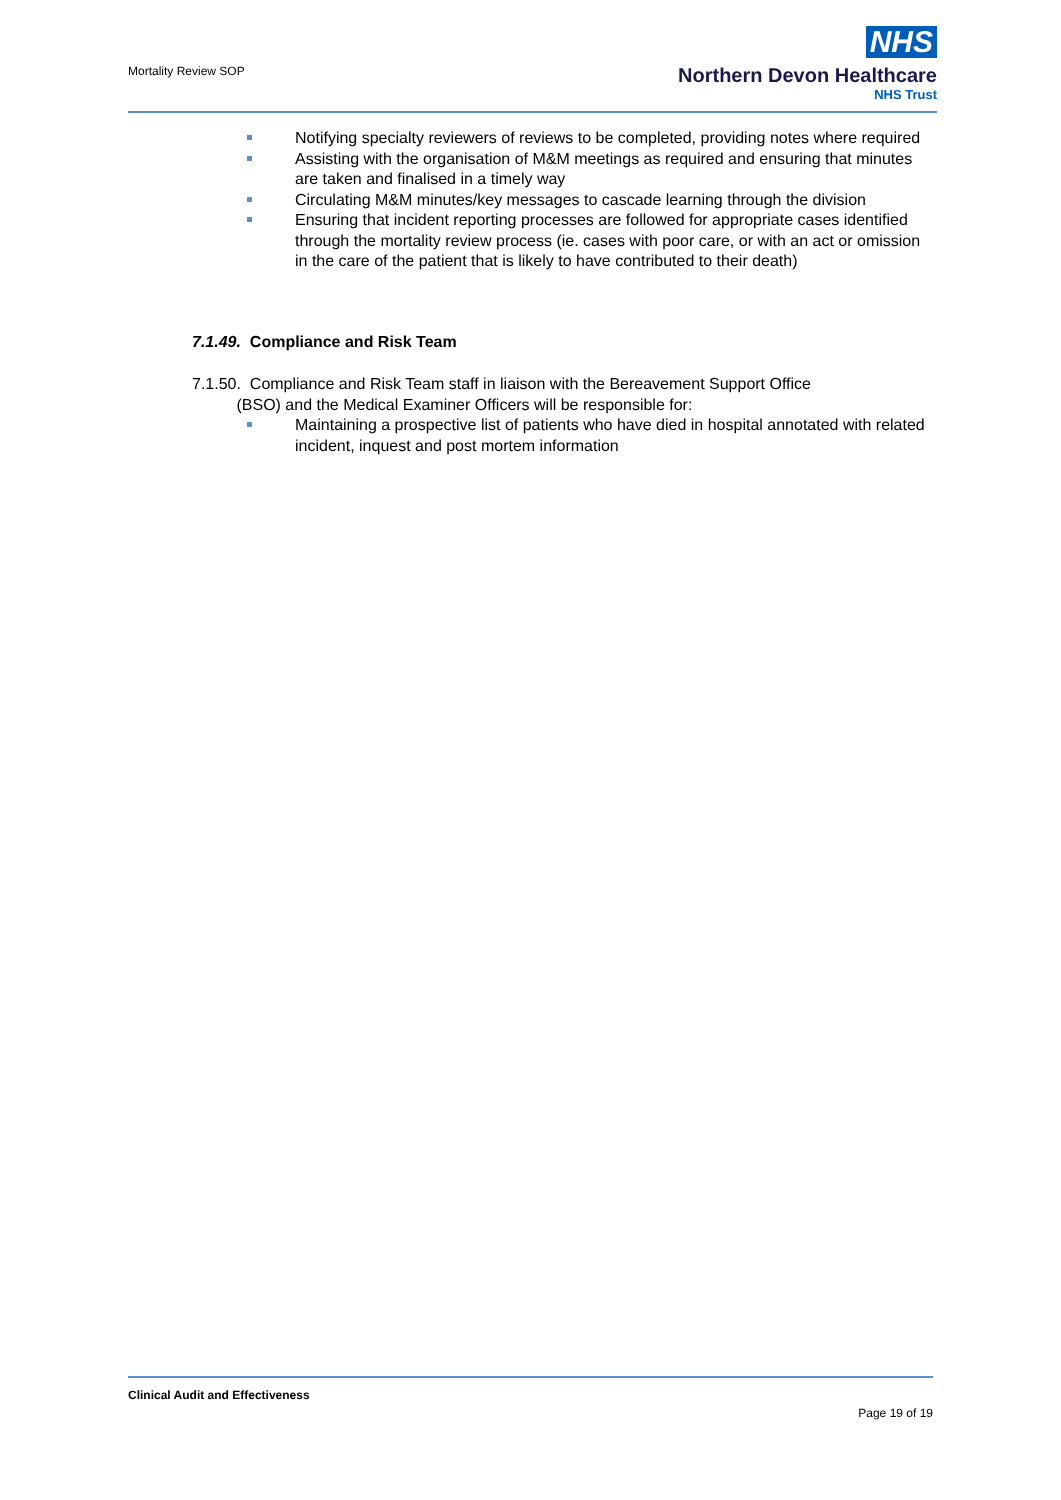Mortality Review SOP
NHS
Northern Devon Healthcare
NHS Trust
Notifying specialty reviewers of reviews to be completed, providing notes where required
Assisting with the organisation of M&M meetings as required and ensuring that minutes are taken and finalised in a timely way
Circulating M&M minutes/key messages to cascade learning through the division
Ensuring that incident reporting processes are followed for appropriate cases identified through the mortality review process (ie. cases with poor care, or with an act or omission in the care of the patient that is likely to have contributed to their death)
7.1.49. Compliance and Risk Team
7.1.50. Compliance and Risk Team staff in liaison with the Bereavement Support Office
(BSO) and the Medical Examiner Officers will be responsible for:
Maintaining a prospective list of patients who have died in hospital annotated with related incident, inquest and post mortem information
Clinical Audit and Effectiveness
Page 19 of 19